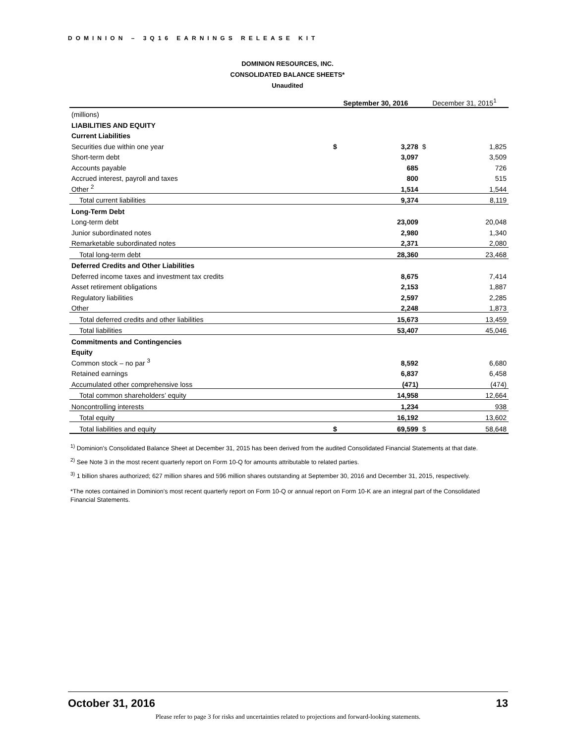DOMINION – 3Q16 EARNINGS RELEASE KIT
DOMINION RESOURCES, INC.
CONSOLIDATED BALANCE SHEETS*
Unaudited
| | September 30, 2016 | | December 31, 2015<sup>1</sup> | |
| --- | --- | --- | --- | --- |
| (millions) | | | | |
| LIABILITIES AND EQUITY | | | | |
| Current Liabilities | | | | |
| Securities due within one year | $ | 3,278 | $ | 1,825 |
| Short-term debt | | 3,097 | | 3,509 |
| Accounts payable | | 685 | | 726 |
| Accrued interest, payroll and taxes | | 800 | | 515 |
| Other <sup>2</sup> | | 1,514 | | 1,544 |
| Total current liabilities | | 9,374 | | 8,119 |
| Long-Term Debt | | | | |
| Long-term debt | | 23,009 | | 20,048 |
| Junior subordinated notes | | 2,980 | | 1,340 |
| Remarketable subordinated notes | | 2,371 | | 2,080 |
| Total long-term debt | | 28,360 | | 23,468 |
| Deferred Credits and Other Liabilities | | | | |
| Deferred income taxes and investment tax credits | | 8,675 | | 7,414 |
| Asset retirement obligations | | 2,153 | | 1,887 |
| Regulatory liabilities | | 2,597 | | 2,285 |
| Other | | 2,248 | | 1,873 |
| Total deferred credits and other liabilities | | 15,673 | | 13,459 |
| Total liabilities | | 53,407 | | 45,046 |
| Commitments and Contingencies | | | | |
| Equity | | | | |
| Common stock – no par <sup>3</sup> | | 8,592 | | 6,680 |
| Retained earnings | | 6,837 | | 6,458 |
| Accumulated other comprehensive loss | | (471) | | (474) |
| Total common shareholders’ equity | | 14,958 | | 12,664 |
| Noncontrolling interests | | 1,234 | | 938 |
| Total equity | | 16,192 | | 13,602 |
| Total liabilities and equity | $ | 69,599 | $ | 58,648 |
<sup>1)</sup> Dominion's Consolidated Balance Sheet at December 31, 2015 has been derived from the audited Consolidated Financial Statements at that date.
<sup>2)</sup> See Note 3 in the most recent quarterly report on Form 10-Q for amounts attributable to related parties.
<sup>3)</sup> 1 billion shares authorized; 627 million shares and 596 million shares outstanding at September 30, 2016 and December 31, 2015, respectively.
*The notes contained in Dominion’s most recent quarterly report on Form 10-Q or annual report on Form 10-K are an integral part of the Consolidated Financial Statements.
October 31, 2016 13
Please refer to page 3 for risks and uncertainties related to projections and forward-looking statements.